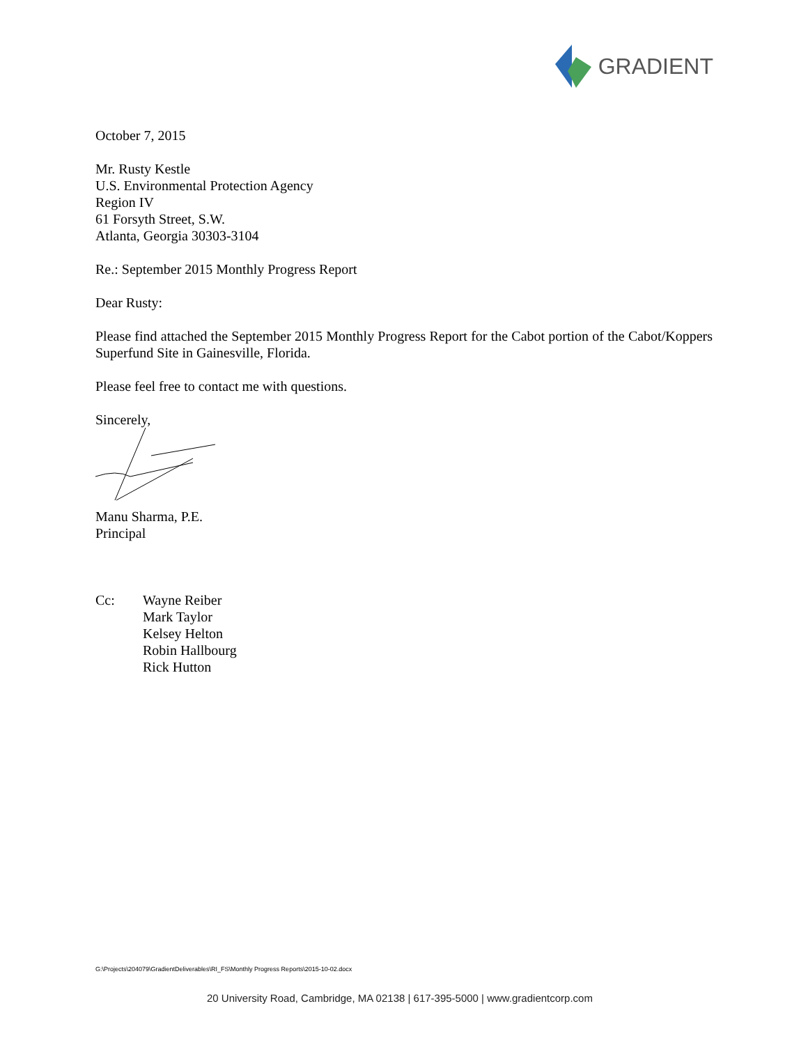GRADIENT
October 7, 2015
Mr. Rusty Kestle
U.S. Environmental Protection Agency
Region IV
61 Forsyth Street, S.W.
Atlanta, Georgia 30303-3104
Re.: September 2015 Monthly Progress Report
Dear Rusty:
Please find attached the September 2015 Monthly Progress Report for the Cabot portion of the Cabot/Koppers Superfund Site in Gainesville, Florida.
Please feel free to contact me with questions.
Sincerely,
Manu Sharma, P.E.
Principal
Cc: Wayne Reiber
Mark Taylor
Kelsey Helton
Robin Hallbourg
Rick Hutton
G:\Projects\204079\GradientDeliverables\RI_FS\Monthly Progress Reports\2015-10-02.docx
20 University Road, Cambridge, MA 02138 | 617-395-5000 | www.gradientcorp.com